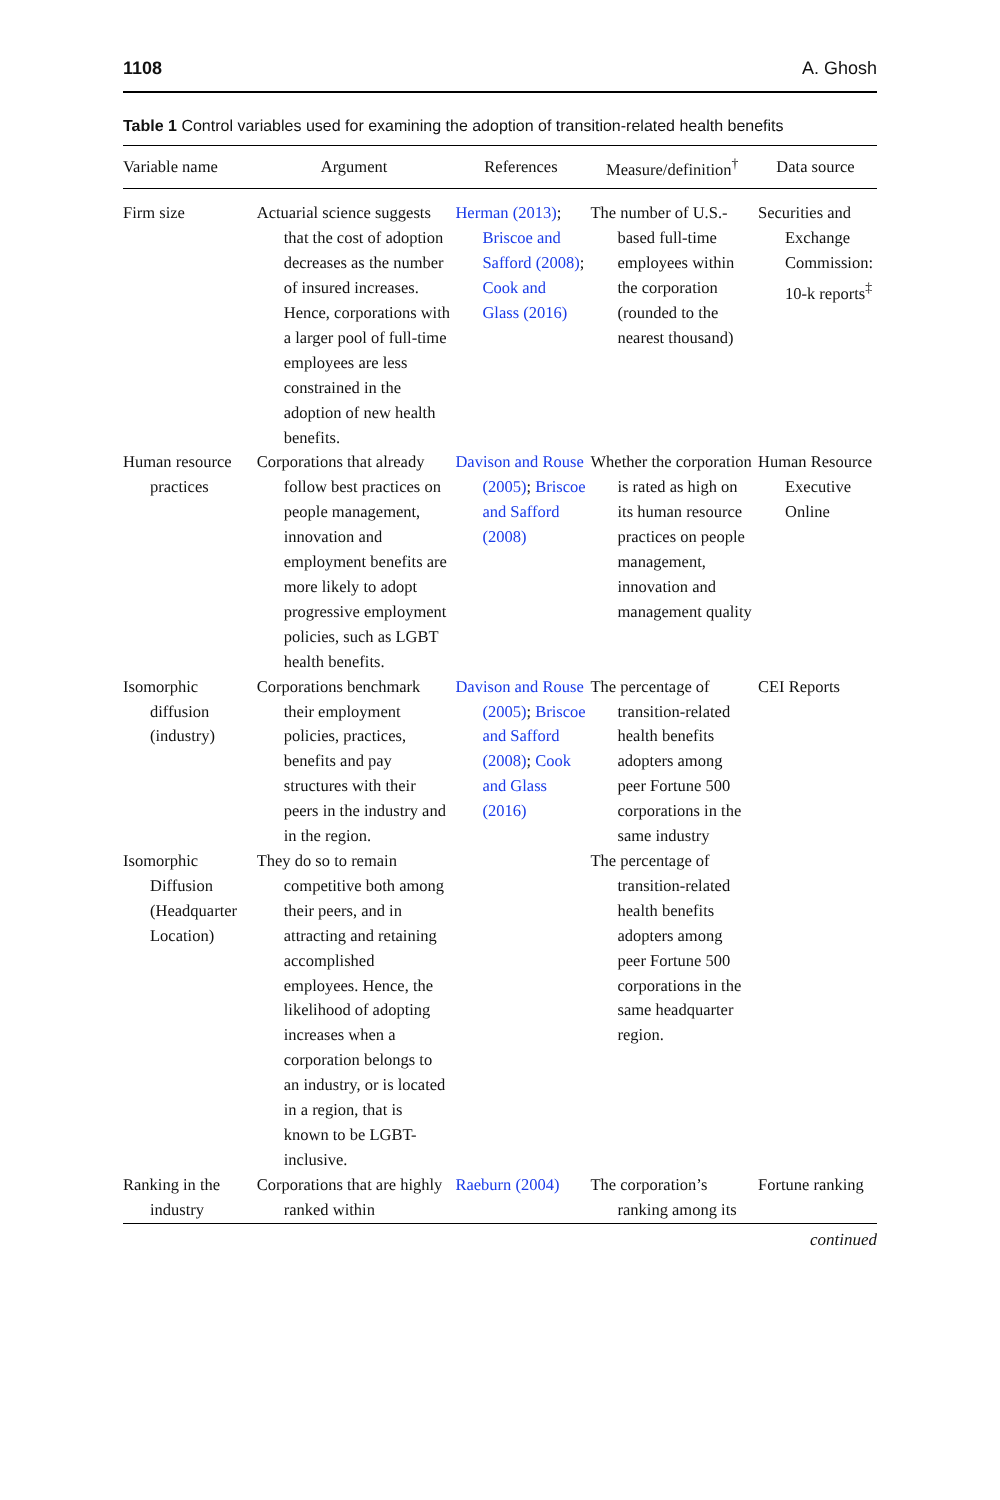1108 A. Ghosh
Table 1 Control variables used for examining the adoption of transition-related health benefits
| Variable name | Argument | References | Measure/definition<sup>†</sup> | Data source |
| --- | --- | --- | --- | --- |
| Firm size | Actuarial science suggests that the cost of adoption decreases as the number of insured increases. Hence, corporations with a larger pool of full-time employees are less constrained in the adoption of new health benefits. | Herman (2013) ; Briscoe and Safford (2008) ; Cook and Glass (2016) | The number of U.S.-based full-time employees within the corporation (rounded to the nearest thousand) | Securities and Exchange Commission: 10-k reports<sup>‡</sup> |
| Human resource practices | Corporations that already follow best practices on people management, innovation and employment benefits are more likely to adopt progressive employment policies, such as LGBT health benefits. | Davison and Rouse (2005) ; Briscoe and Safford (2008) | Whether the corporation is rated as high on its human resource practices on people management, innovation and management quality | Human Resource Executive Online |
| Isomorphic diffusion (industry) | Corporations benchmark their employment policies, practices, benefits and pay structures with their peers in the industry and in the region. | Davison and Rouse (2005) ; Briscoe and Safford (2008) ; Cook and Glass (2016) | The percentage of transition-related health benefits adopters among peer Fortune 500 corporations in the same industry | CEI Reports |
| Isomorphic Diffusion (Headquarter Location) | They do so to remain competitive both among their peers, and in attracting and retaining accomplished employees. Hence, the likelihood of adopting increases when a corporation belongs to an industry, or is located in a region, that is known to be LGBT-inclusive. | | The percentage of transition-related health benefits adopters among peer Fortune 500 corporations in the same headquarter region. | |
| Ranking in the industry | Corporations that are highly ranked within | Raeburn (2004) | The corporation’s ranking among its | Fortune ranking |
continued